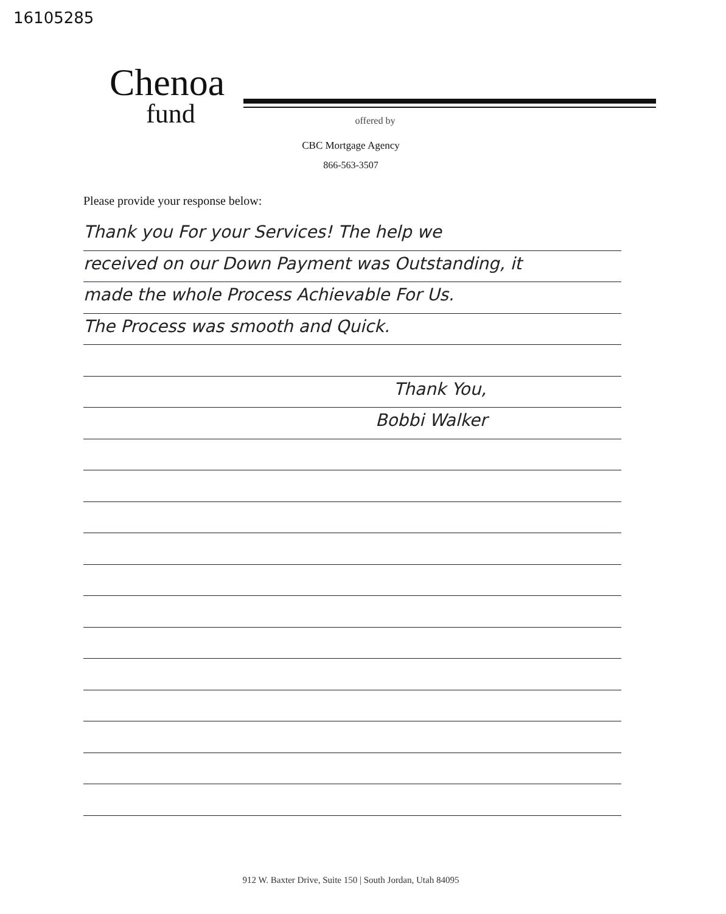16105285
Chenoa
fund
offered by
CBC Mortgage Agency
866-563-3507
Please provide your response below:
Thank you For your Services! The help we
received on our Down Payment was Outstanding, it
made the whole Process Achievable For Us.
The Process was smooth and Quick.
Thank You,
Bobbi Walker
912 W. Baxter Drive, Suite 150 | South Jordan, Utah 84095